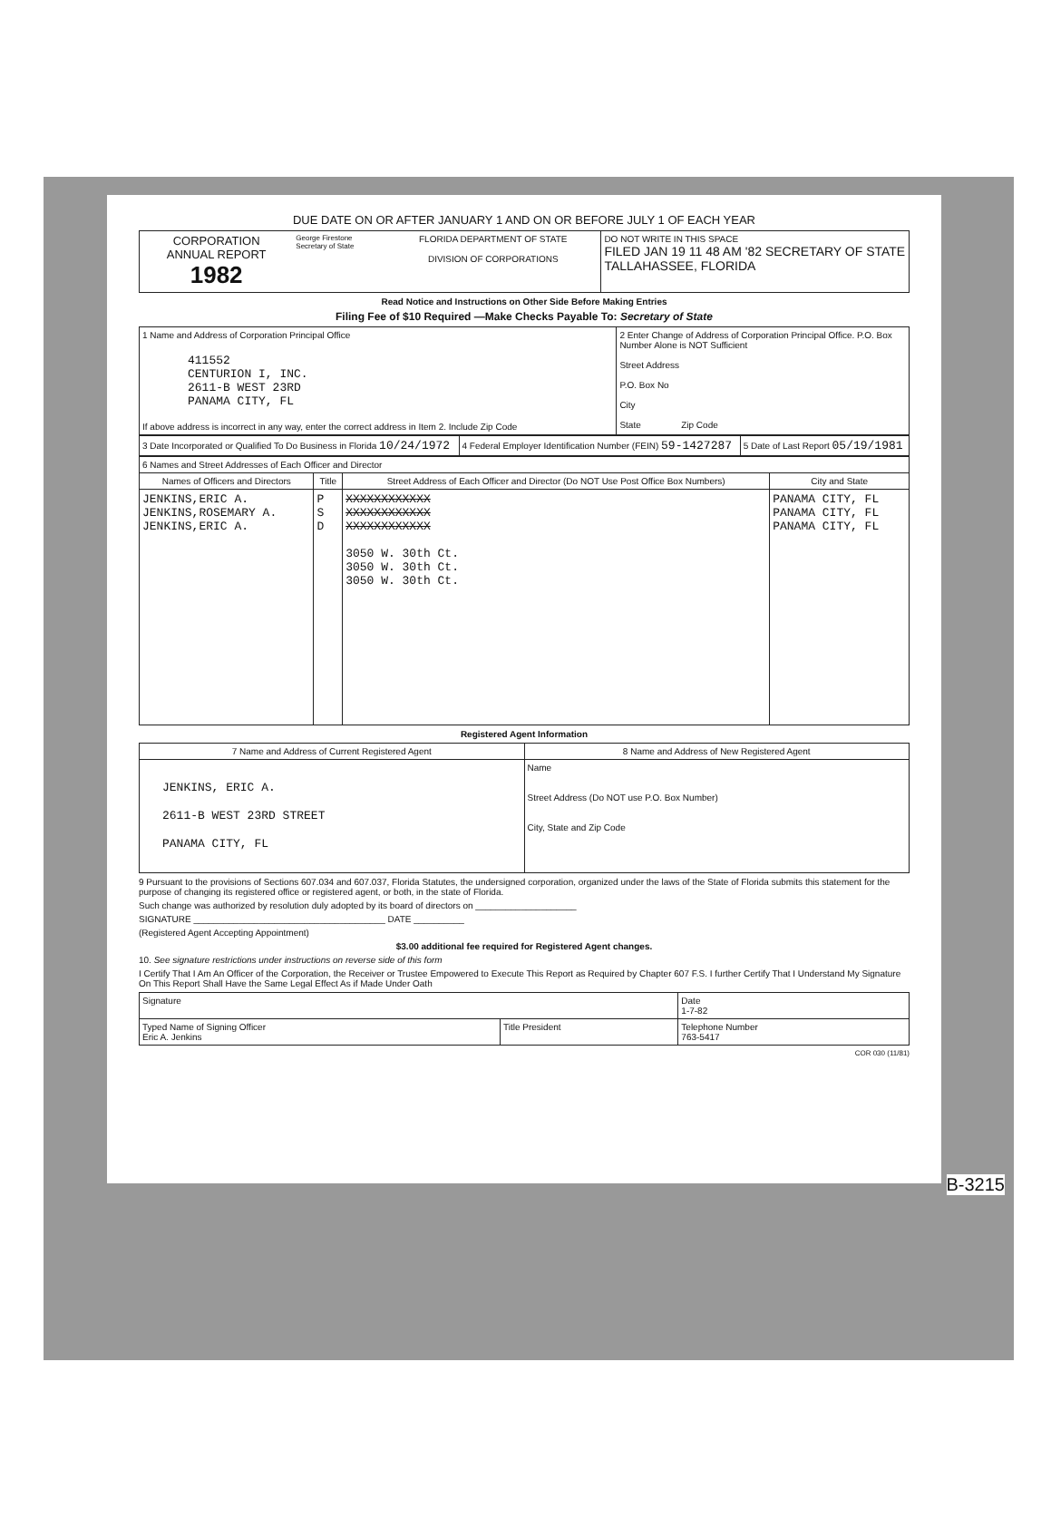DUE DATE ON OR AFTER JANUARY 1 AND ON OR BEFORE JULY 1 OF EACH YEAR
| CORPORATION ANNUAL REPORT 1982 | George Firestone Secretary of State | FLORIDA DEPARTMENT OF STATE DIVISION OF CORPORATIONS | DO NOT WRITE IN THIS SPACE FILED JAN 19 11 48 AM '82 SECRETARY OF STATE TALLAHASSEE, FLORIDA |
Read Notice and Instructions on Other Side Before Making Entries
Filing Fee of $10 Required —Make Checks Payable To: Secretary of State
| 1 Name and Address of Corporation Principal Office 411552 CENTURION I, INC. 2611-B WEST 23RD PANAMA CITY, FL If above address is incorrect in any way, enter the correct address in Item 2. Include Zip Code | 2 Enter Change of Address of Corporation Principal Office. P.O. Box Number Alone is NOT Sufficient Street Address P.O. Box No City State Zip Code |
| 3 Date Incorporated or Qualified To Do Business in Florida 10/24/1972 | 4 Federal Employer Identification Number (FEIN) 59-1427287 | 5 Date of Last Report 05/19/1981 |
| 6 Names and Street Addresses of Each Officer and Director | | | |
| Names of Officers and Directors | Title | Street Address of Each Officer and Director (Do NOT Use Post Office Box Numbers) | City and State |
| JENKINS,ERIC A. JENKINS,ROSEMARY A. JENKINS,ERIC A. | P S D | XXXXXXXXXXXX XXXXXXXXXXXX XXXXXXXXXXXX 3050 W. 30th Ct. 3050 W. 30th Ct. 3050 W. 30th Ct. | PANAMA CITY, FL PANAMA CITY, FL PANAMA CITY, FL |
Registered Agent Information
| 7 Name and Address of Current Registered Agent | 8 Name and Address of New Registered Agent |
| JENKINS, ERIC A. 2611-B WEST 23RD STREET PANAMA CITY, FL | Name Street Address (Do NOT use P.O. Box Number) City, State and Zip Code |
9 Pursuant to the provisions of Sections 607.034 and 607.037, Florida Statutes, the undersigned corporation, organized under the laws of the State of Florida submits this statement for the purpose of changing its registered office or registered agent, or both, in the state of Florida.
Such change was authorized by resolution duly adopted by its board of directors on ____________________
SIGNATURE ______________________________________ DATE __________
(Registered Agent Accepting Appointment)
$3.00 additional fee required for Registered Agent changes.
10. See signature restrictions under instructions on reverse side of this form
I Certify That I Am An Officer of the Corporation, the Receiver or Trustee Empowered to Execute This Report as Required by Chapter 607 F.S. I further Certify That I Understand My Signature On This Report Shall Have the Same Legal Effect As if Made Under Oath
| Signature | | Date 1-7-82 |
| Typed Name of Signing Officer Eric A. Jenkins | Title President | Telephone Number 763-5417 |
COR 030 (11/81)
B-3215